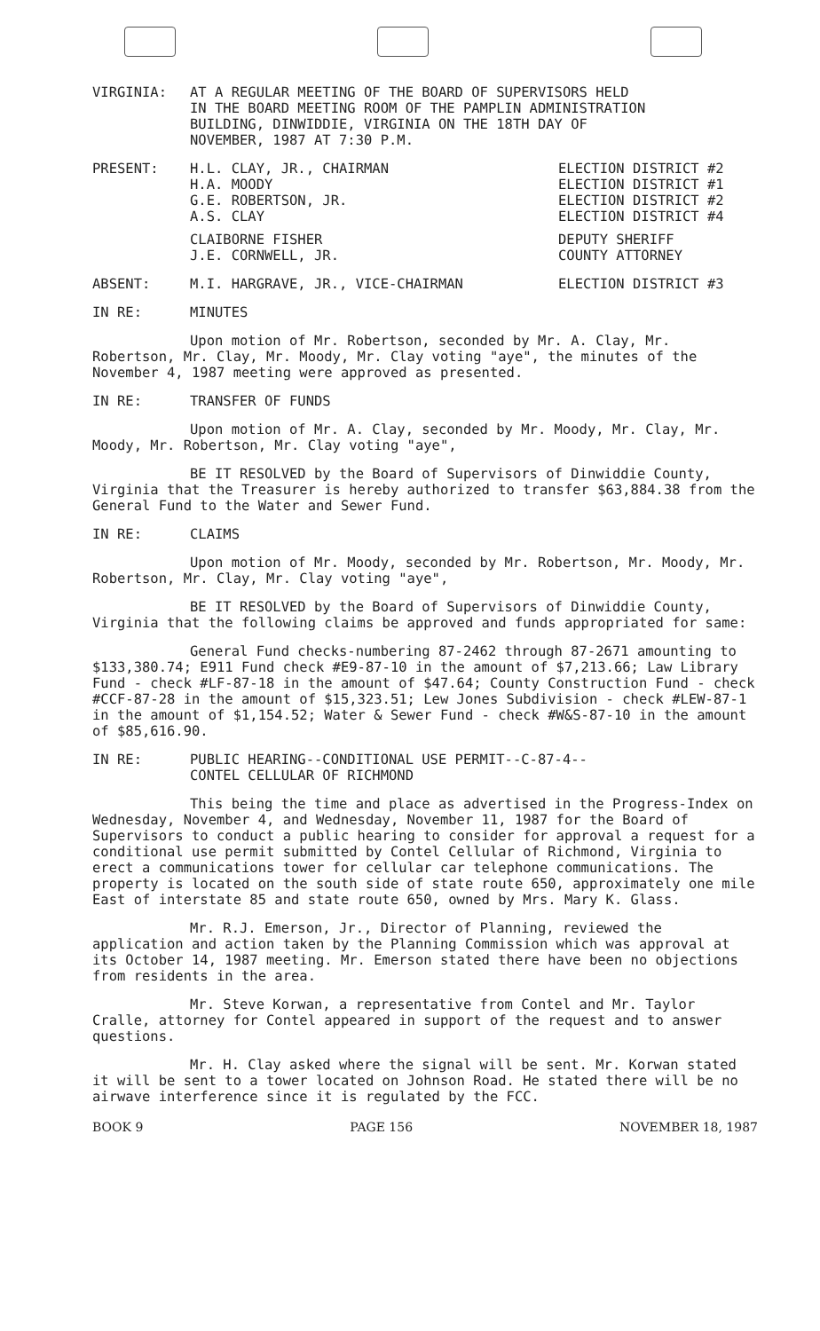VIRGINIA: AT A REGULAR MEETING OF THE BOARD OF SUPERVISORS HELD
IN THE BOARD MEETING ROOM OF THE PAMPLIN ADMINISTRATION
BUILDING, DINWIDDIE, VIRGINIA ON THE 18TH DAY OF
NOVEMBER, 1987 AT 7:30 P.M.
PRESENT: H.L. CLAY, JR., CHAIRMAN
H.A. MOODY
G.E. ROBERTSON, JR.
A.S. CLAY
ELECTION DISTRICT #2
ELECTION DISTRICT #1
ELECTION DISTRICT #2
ELECTION DISTRICT #4
CLAIBORNE FISHER
J.E. CORNWELL, JR.
DEPUTY SHERIFF
COUNTY ATTORNEY
ABSENT: M.I. HARGRAVE, JR., VICE-CHAIRMAN
ELECTION DISTRICT #3
IN RE: MINUTES
Upon motion of Mr. Robertson, seconded by Mr. A. Clay, Mr. Robertson, Mr. Clay, Mr. Moody, Mr. Clay voting "aye", the minutes of the November 4, 1987 meeting were approved as presented.
IN RE: TRANSFER OF FUNDS
Upon motion of Mr. A. Clay, seconded by Mr. Moody, Mr. Clay, Mr. Moody, Mr. Robertson, Mr. Clay voting "aye",
BE IT RESOLVED by the Board of Supervisors of Dinwiddie County, Virginia that the Treasurer is hereby authorized to transfer $63,884.38 from the General Fund to the Water and Sewer Fund.
IN RE: CLAIMS
Upon motion of Mr. Moody, seconded by Mr. Robertson, Mr. Moody, Mr. Robertson, Mr. Clay, Mr. Clay voting "aye",
BE IT RESOLVED by the Board of Supervisors of Dinwiddie County, Virginia that the following claims be approved and funds appropriated for same:
General Fund checks-numbering 87-2462 through 87-2671 amounting to $133,380.74; E911 Fund check #E9-87-10 in the amount of $7,213.66; Law Library Fund - check #LF-87-18 in the amount of $47.64; County Construction Fund - check #CCF-87-28 in the amount of $15,323.51; Lew Jones Subdivision - check #LEW-87-1 in the amount of $1,154.52; Water & Sewer Fund - check #W&S-87-10 in the amount of $85,616.90.
IN RE: PUBLIC HEARING--CONDITIONAL USE PERMIT--C-87-4--
CONTEL CELLULAR OF RICHMOND
This being the time and place as advertised in the Progress-Index on Wednesday, November 4, and Wednesday, November 11, 1987 for the Board of Supervisors to conduct a public hearing to consider for approval a request for a conditional use permit submitted by Contel Cellular of Richmond, Virginia to erect a communications tower for cellular car telephone communications. The property is located on the south side of state route 650, approximately one mile East of interstate 85 and state route 650, owned by Mrs. Mary K. Glass.
Mr. R.J. Emerson, Jr., Director of Planning, reviewed the application and action taken by the Planning Commission which was approval at its October 14, 1987 meeting. Mr. Emerson stated there have been no objections from residents in the area.
Mr. Steve Korwan, a representative from Contel and Mr. Taylor Cralle, attorney for Contel appeared in support of the request and to answer questions.
Mr. H. Clay asked where the signal will be sent. Mr. Korwan stated it will be sent to a tower located on Johnson Road. He stated there will be no airwave interference since it is regulated by the FCC.
BOOK 9 PAGE 156 NOVEMBER 18, 1987